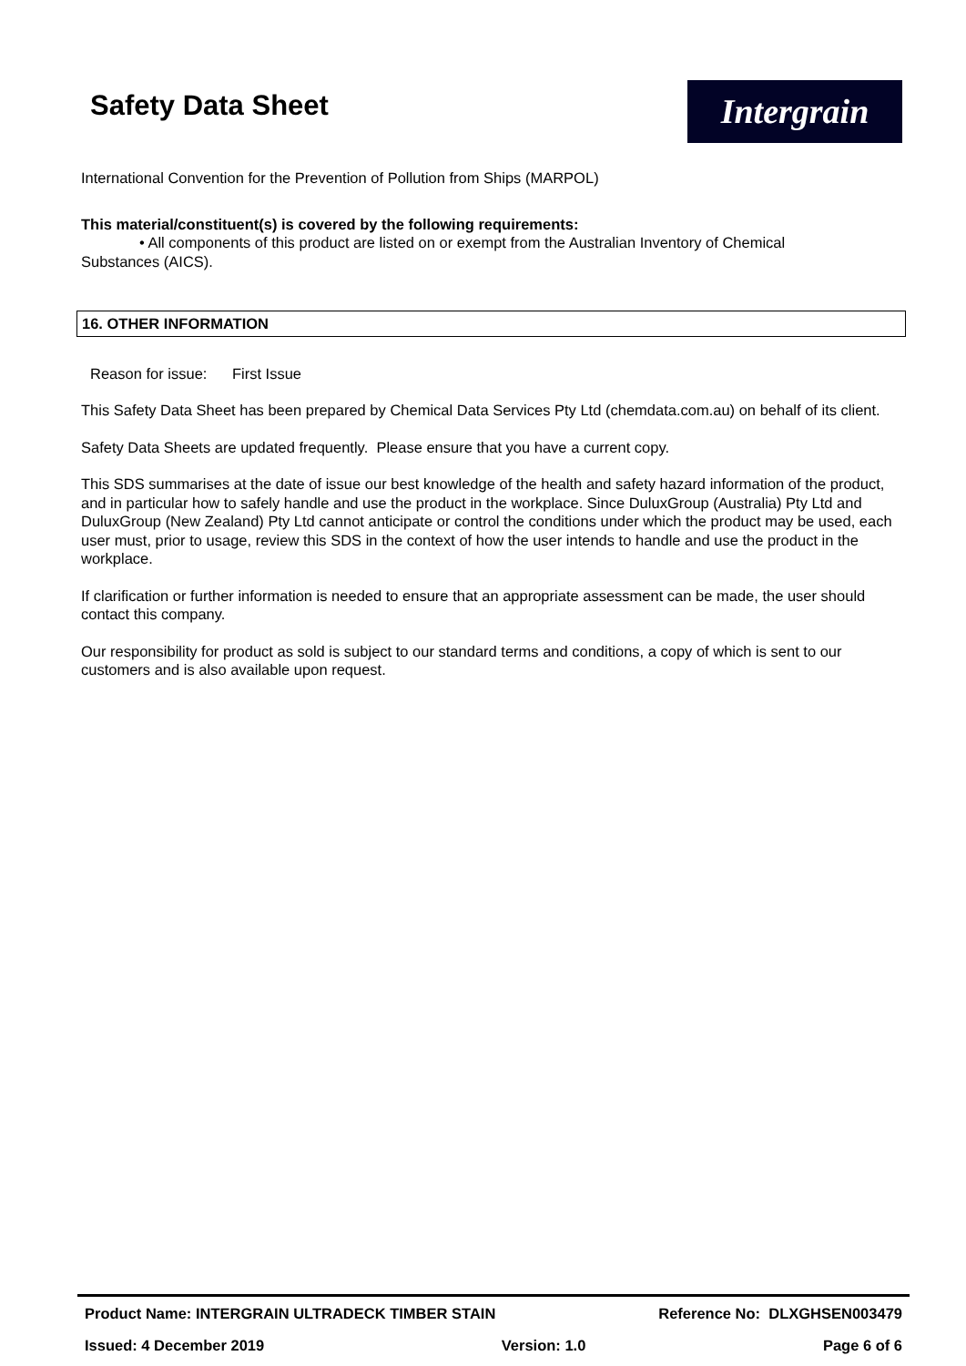Safety Data Sheet
Intergrain
International Convention for the Prevention of Pollution from Ships (MARPOL)
This material/constituent(s) is covered by the following requirements:
• All components of this product are listed on or exempt from the Australian Inventory of Chemical
Substances (AICS).
16. OTHER INFORMATION
Reason for issue: First Issue
This Safety Data Sheet has been prepared by Chemical Data Services Pty Ltd (chemdata.com.au) on behalf of its client.
Safety Data Sheets are updated frequently. Please ensure that you have a current copy.
This SDS summarises at the date of issue our best knowledge of the health and safety hazard information of the product, and in particular how to safely handle and use the product in the workplace. Since DuluxGroup (Australia) Pty Ltd and DuluxGroup (New Zealand) Pty Ltd cannot anticipate or control the conditions under which the product may be used, each user must, prior to usage, review this SDS in the context of how the user intends to handle and use the product in the workplace.
If clarification or further information is needed to ensure that an appropriate assessment can be made, the user should contact this company.
Our responsibility for product as sold is subject to our standard terms and conditions, a copy of which is sent to our customers and is also available upon request.
Product Name: INTERGRAIN ULTRADECK TIMBER STAIN Reference No: DLXGHSEN003479
Issued: 4 December 2019 Version: 1.0 Page 6 of 6